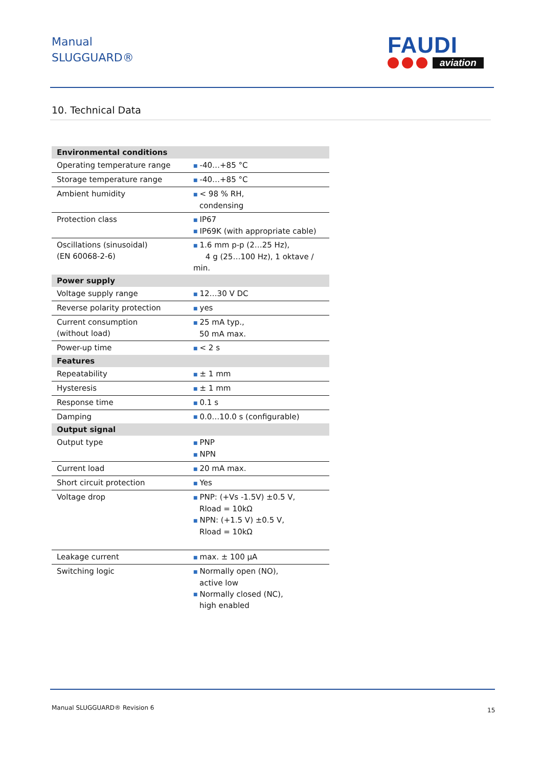Manual
SLUGGUARD®
FAUDI
aviation
10. Technical Data
| Environmental conditions | |
| --- | --- |
| Operating temperature range | ■ -40…+85 °C |
| Storage temperature range | ■ -40…+85 °C |
| Ambient humidity | ■ < 98 % RH, condensing |
| Protection class | ■ IP67 ■ IP69K (with appropriate cable) |
| Oscillations (sinusoidal) (EN 60068-2-6) | ■ 1.6 mm p-p (2…25 Hz), 4 g (25…100 Hz), 1 oktave / min. |
| Power supply | |
| Voltage supply range | ■ 12…30 V DC |
| Reverse polarity protection | ■ yes |
| Current consumption (without load) | ■ 25 mA typ., 50 mA max. |
| Power-up time | ■ < 2 s |
| Features | |
| Repeatability | ■ ± 1 mm |
| Hysteresis | ■ ± 1 mm |
| Response time | ■ 0.1 s |
| Damping | ■ 0.0…10.0 s (configurable) |
| Output signal | |
| Output type | ■ PNP ■ NPN |
| Current load | ■ 20 mA max. |
| Short circuit protection | ■ Yes |
| Voltage drop | ■ PNP: (+Vs -1.5V) ±0.5 V, Rload = 10kΩ ■ NPN: (+1.5 V) ±0.5 V, Rload = 10kΩ |
| Leakage current | ■ max. ± 100 µA |
| Switching logic | ■ Normally open (NO), active low ■ Normally closed (NC), high enabled |
Manual SLUGGUARD® Revision 6 15